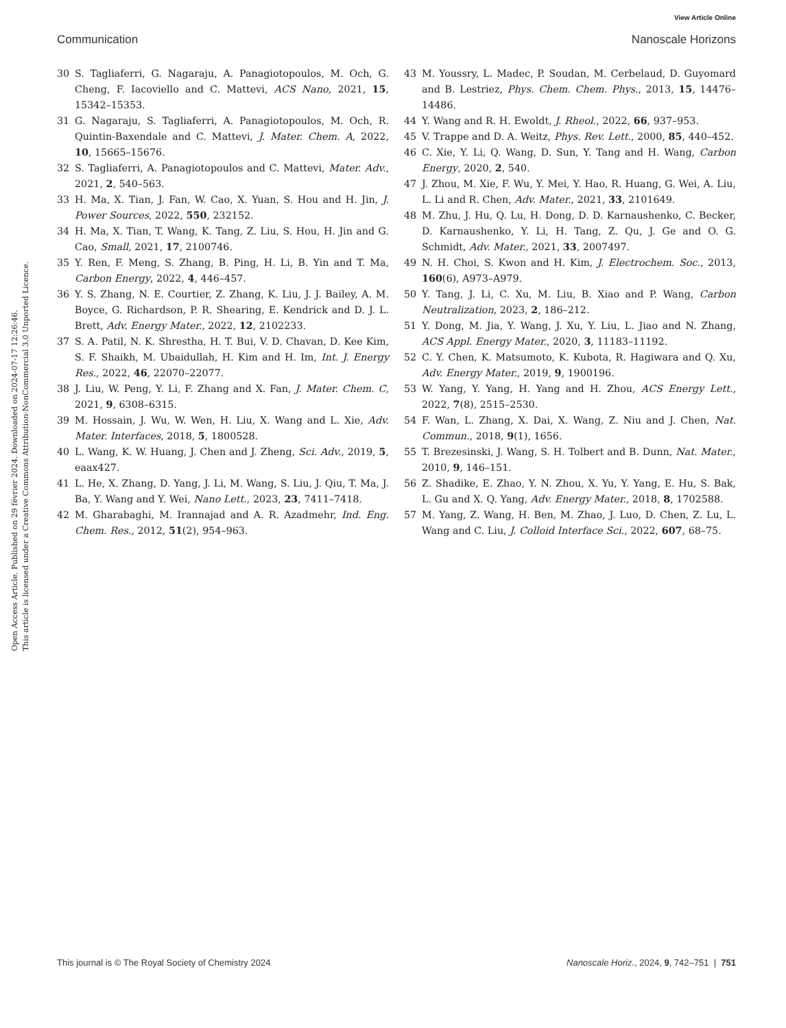View Article Online
Communication Nanoscale Horizons
Open Access Article. Published on 29 février 2024. Downloaded on 2024-07-17 12:26:46.
This article is licensed under a Creative Commons Attribution-NonCommercial 3.0 Unported Licence.
30 S. Tagliaferri, G. Nagaraju, A. Panagiotopoulos, M. Och, G. Cheng, F. Iacoviello and C. Mattevi, ACS Nano, 2021, 15, 15342–15353.
31 G. Nagaraju, S. Tagliaferri, A. Panagiotopoulos, M. Och, R. Quintin-Baxendale and C. Mattevi, J. Mater. Chem. A, 2022, 10, 15665–15676.
32 S. Tagliaferri, A. Panagiotopoulos and C. Mattevi, Mater. Adv., 2021, 2, 540–563.
33 H. Ma, X. Tian, J. Fan, W. Cao, X. Yuan, S. Hou and H. Jin, J. Power Sources, 2022, 550, 232152.
34 H. Ma, X. Tian, T. Wang, K. Tang, Z. Liu, S. Hou, H. Jin and G. Cao, Small, 2021, 17, 2100746.
35 Y. Ren, F. Meng, S. Zhang, B. Ping, H. Li, B. Yin and T. Ma, Carbon Energy, 2022, 4, 446–457.
36 Y. S. Zhang, N. E. Courtier, Z. Zhang, K. Liu, J. J. Bailey, A. M. Boyce, G. Richardson, P. R. Shearing, E. Kendrick and D. J. L. Brett, Adv. Energy Mater., 2022, 12, 2102233.
37 S. A. Patil, N. K. Shrestha, H. T. Bui, V. D. Chavan, D. Kee Kim, S. F. Shaikh, M. Ubaidullah, H. Kim and H. Im, Int. J. Energy Res., 2022, 46, 22070–22077.
38 J. Liu, W. Peng, Y. Li, F. Zhang and X. Fan, J. Mater. Chem. C, 2021, 9, 6308–6315.
39 M. Hossain, J. Wu, W. Wen, H. Liu, X. Wang and L. Xie, Adv. Mater. Interfaces, 2018, 5, 1800528.
40 L. Wang, K. W. Huang, J. Chen and J. Zheng, Sci. Adv., 2019, 5, eaax427.
41 L. He, X. Zhang, D. Yang, J. Li, M. Wang, S. Liu, J. Qiu, T. Ma, J. Ba, Y. Wang and Y. Wei, Nano Lett., 2023, 23, 7411–7418.
42 M. Gharabaghi, M. Irannajad and A. R. Azadmehr, Ind. Eng. Chem. Res., 2012, 51(2), 954–963.
43 M. Youssry, L. Madec, P. Soudan, M. Cerbelaud, D. Guyomard and B. Lestriez, Phys. Chem. Chem. Phys., 2013, 15, 14476–14486.
44 Y. Wang and R. H. Ewoldt, J. Rheol., 2022, 66, 937–953.
45 V. Trappe and D. A. Weitz, Phys. Rev. Lett., 2000, 85, 440–452.
46 C. Xie, Y. Li, Q. Wang, D. Sun, Y. Tang and H. Wang, Carbon Energy, 2020, 2, 540.
47 J. Zhou, M. Xie, F. Wu, Y. Mei, Y. Hao, R. Huang, G. Wei, A. Liu, L. Li and R. Chen, Adv. Mater., 2021, 33, 2101649.
48 M. Zhu, J. Hu, Q. Lu, H. Dong, D. D. Karnaushenko, C. Becker, D. Karnaushenko, Y. Li, H. Tang, Z. Qu, J. Ge and O. G. Schmidt, Adv. Mater., 2021, 33, 2007497.
49 N. H. Choi, S. Kwon and H. Kim, J. Electrochem. Soc., 2013, 160(6), A973–A979.
50 Y. Tang, J. Li, C. Xu, M. Liu, B. Xiao and P. Wang, Carbon Neutralization, 2023, 2, 186–212.
51 Y. Dong, M. Jia, Y. Wang, J. Xu, Y. Liu, L. Jiao and N. Zhang, ACS Appl. Energy Mater., 2020, 3, 11183–11192.
52 C. Y. Chen, K. Matsumoto, K. Kubota, R. Hagiwara and Q. Xu, Adv. Energy Mater., 2019, 9, 1900196.
53 W. Yang, Y. Yang, H. Yang and H. Zhou, ACS Energy Lett., 2022, 7(8), 2515–2530.
54 F. Wan, L. Zhang, X. Dai, X. Wang, Z. Niu and J. Chen, Nat. Commun., 2018, 9(1), 1656.
55 T. Brezesinski, J. Wang, S. H. Tolbert and B. Dunn, Nat. Mater., 2010, 9, 146–151.
56 Z. Shadike, E. Zhao, Y. N. Zhou, X. Yu, Y. Yang, E. Hu, S. Bak, L. Gu and X. Q. Yang, Adv. Energy Mater., 2018, 8, 1702588.
57 M. Yang, Z. Wang, H. Ben, M. Zhao, J. Luo, D. Chen, Z. Lu, L. Wang and C. Liu, J. Colloid Interface Sci., 2022, 607, 68–75.
This journal is © The Royal Society of Chemistry 2024 Nanoscale Horiz., 2024, 9, 742–751 | 751